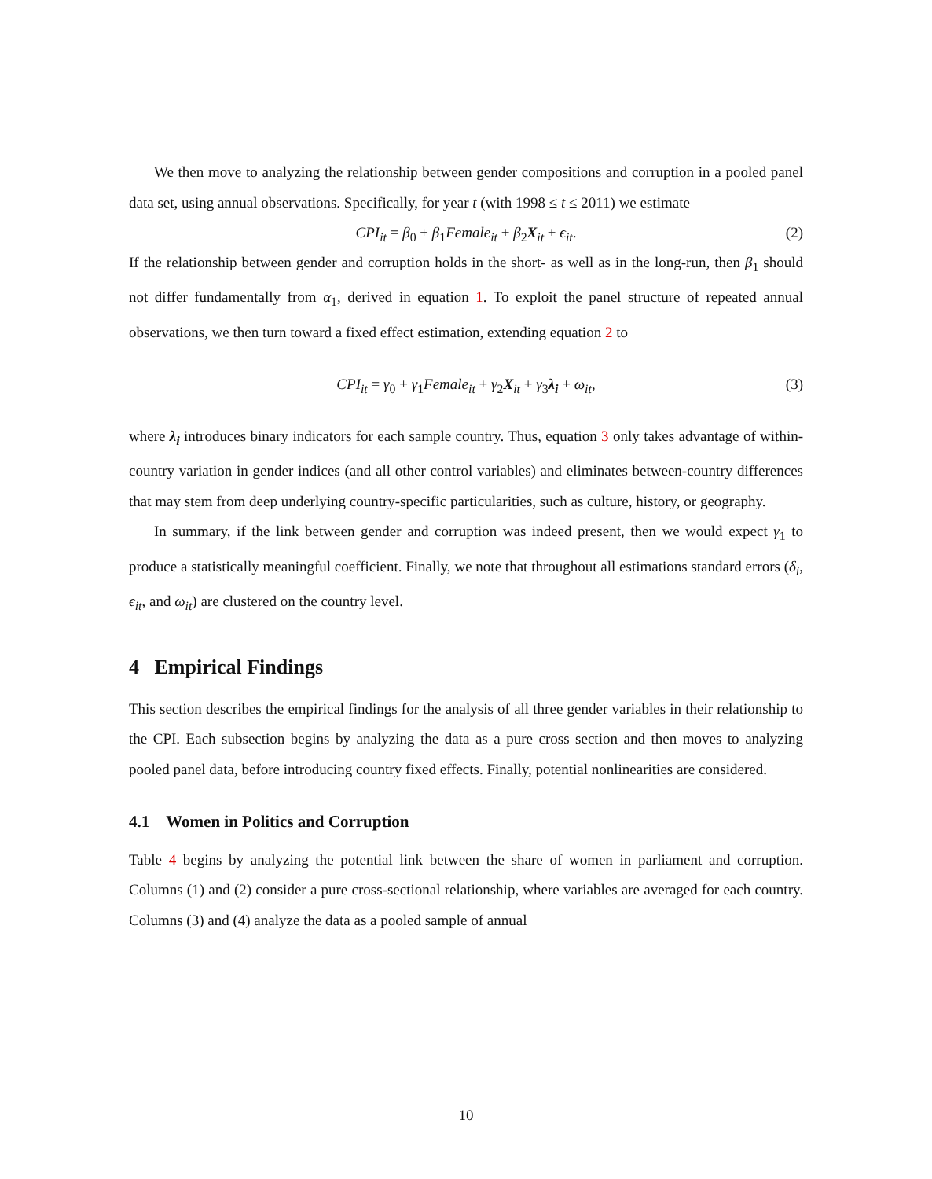We then move to analyzing the relationship between gender compositions and corruption in a pooled panel data set, using annual observations. Specifically, for year t (with 1998 ≤ t ≤ 2011) we estimate
CPI<sub>it</sub> = β<sub>0</sub> + β<sub>1</sub>Female<sub>it</sub> + β<sub>2</sub>X<sub>it</sub> + ϵ<sub>it</sub>. (2)
If the relationship between gender and corruption holds in the short- as well as in the long-run, then β<sub>1</sub> should not differ fundamentally from α<sub>1</sub>, derived in equation 1. To exploit the panel structure of repeated annual observations, we then turn toward a fixed effect estimation, extending equation 2 to
CPI<sub>it</sub> = γ<sub>0</sub> + γ<sub>1</sub>Female<sub>it</sub> + γ<sub>2</sub>X<sub>it</sub> + γ<sub>3</sub>λ<sub>i</sub> + ω<sub>it</sub>, (3)
where λ<sub>i</sub> introduces binary indicators for each sample country. Thus, equation 3 only takes advantage of within-country variation in gender indices (and all other control variables) and eliminates between-country differences that may stem from deep underlying country-specific particularities, such as culture, history, or geography.
In summary, if the link between gender and corruption was indeed present, then we would expect γ<sub>1</sub> to produce a statistically meaningful coefficient. Finally, we note that throughout all estimations standard errors (δ<sub>i</sub>, ϵ<sub>it</sub>, and ω<sub>it</sub>) are clustered on the country level.
4 Empirical Findings
This section describes the empirical findings for the analysis of all three gender variables in their relationship to the CPI. Each subsection begins by analyzing the data as a pure cross section and then moves to analyzing pooled panel data, before introducing country fixed effects. Finally, potential nonlinearities are considered.
4.1 Women in Politics and Corruption
Table 4 begins by analyzing the potential link between the share of women in parliament and corruption. Columns (1) and (2) consider a pure cross-sectional relationship, where variables are averaged for each country. Columns (3) and (4) analyze the data as a pooled sample of annual
10